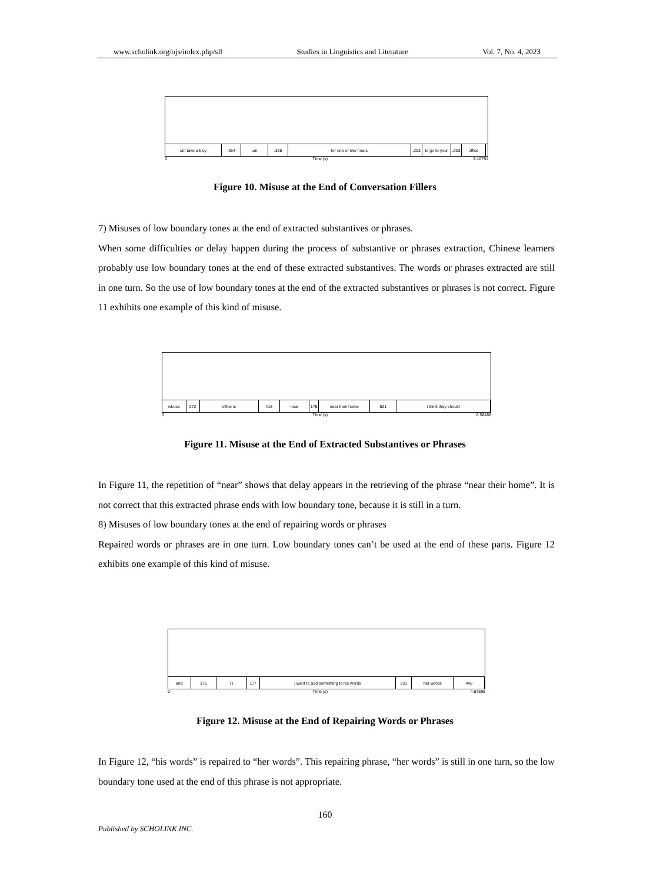www.scholink.org/ojs/index.php/sll Studies in Linguistics and Literature Vol. 7, No. 4, 2023
um take a bicy.364 um.385 for one or two hours.203 to go to your.203 office
0 Time (s) 6.10791
Figure 10. Misuse at the End of Conversation Fillers
7) Misuses of low boundary tones at the end of extracted substantives or phrases.
When some difficulties or delay happen during the process of substantive or phrases extraction, Chinese learners probably use low boundary tones at the end of these extracted substantives. The words or phrases extracted are still in one turn. So the use of low boundary tones at the end of the extracted substantives or phrases is not correct. Figure 11 exhibits one example of this kind of misuse.
whose 272 office is 415 near 175 near their home 521 i think they should
0 Time (s) 6.58488
Figure 11. Misuse at the End of Extracted Substantives or Phrases
In Figure 11, the repetition of “near” shows that delay appears in the retrieving of the phrase “near their home”. It is not correct that this extracted phrase ends with low boundary tone, because it is still in a turn.
8) Misuses of low boundary tones at the end of repairing words or phrases
Repaired words or phrases are in one turn. Low boundary tones can’t be used at the end of these parts. Figure 12 exhibits one example of this kind of misuse.
and 375 i i 177 i want to add something to his words 231 her words 448
0 Time (s) 4.67596
Figure 12. Misuse at the End of Repairing Words or Phrases
In Figure 12, “his words” is repaired to “her words”. This repairing phrase, “her words” is still in one turn, so the low boundary tone used at the end of this phrase is not appropriate.
160
Published by SCHOLINK INC.